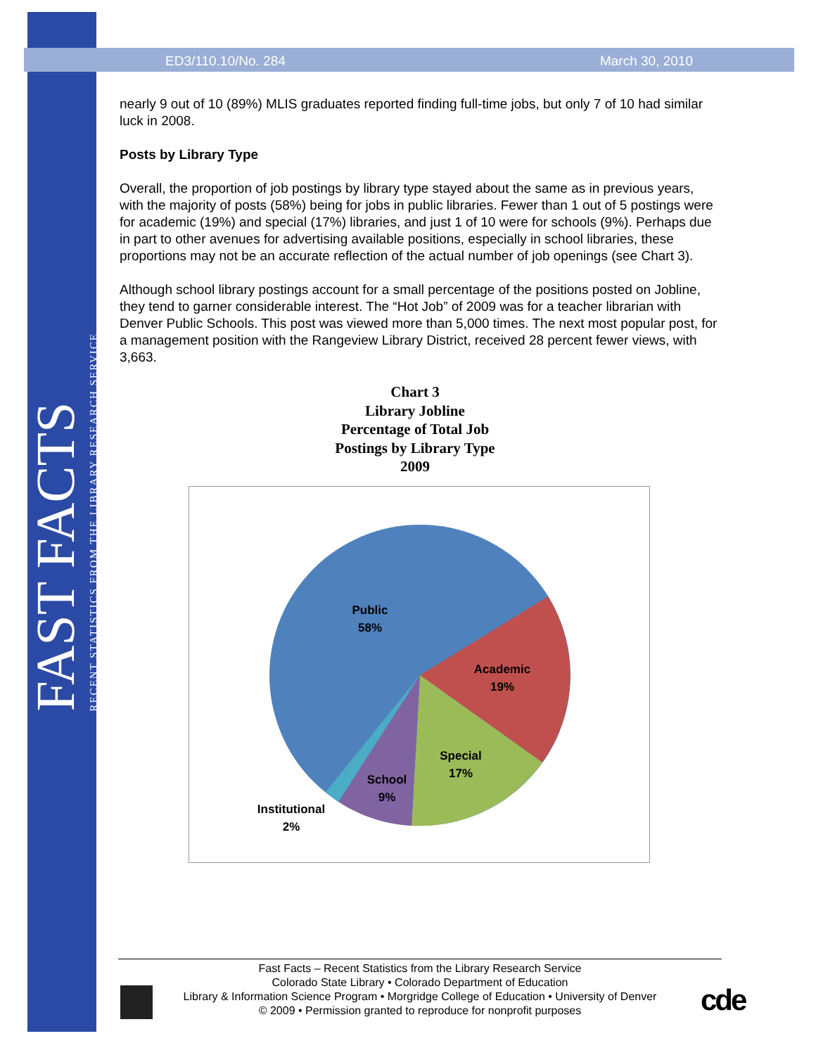FAST FACTS
RECENT STATISTICS FROM THE LIBRARY RESEARCH SERVICE
ED3/110.10/No. 284 March 30, 2010
nearly 9 out of 10 (89%) MLIS graduates reported finding full-time jobs, but only 7 of 10 had similar luck in 2008.
Posts by Library Type
Overall, the proportion of job postings by library type stayed about the same as in previous years, with the majority of posts (58%) being for jobs in public libraries. Fewer than 1 out of 5 postings were for academic (19%) and special (17%) libraries, and just 1 of 10 were for schools (9%). Perhaps due in part to other avenues for advertising available positions, especially in school libraries, these proportions may not be an accurate reflection of the actual number of job openings (see Chart 3).
Although school library postings account for a small percentage of the positions posted on Jobline, they tend to garner considerable interest. The “Hot Job” of 2009 was for a teacher librarian with Denver Public Schools. This post was viewed more than 5,000 times. The next most popular post, for a management position with the Rangeview Library District, received 28 percent fewer views, with 3,663.
Chart 3
Library Jobline
Percentage of Total Job
Postings by Library Type
2009
Public
58%
Academic
19%
Special
17%
School
9%
Institutional
2%
Fast Facts – Recent Statistics from the Library Research Service
Colorado State Library • Colorado Department of Education
Library & Information Science Program • Morgridge College of Education • University of Denver
© 2009 • Permission granted to reproduce for nonprofit purposes
cde